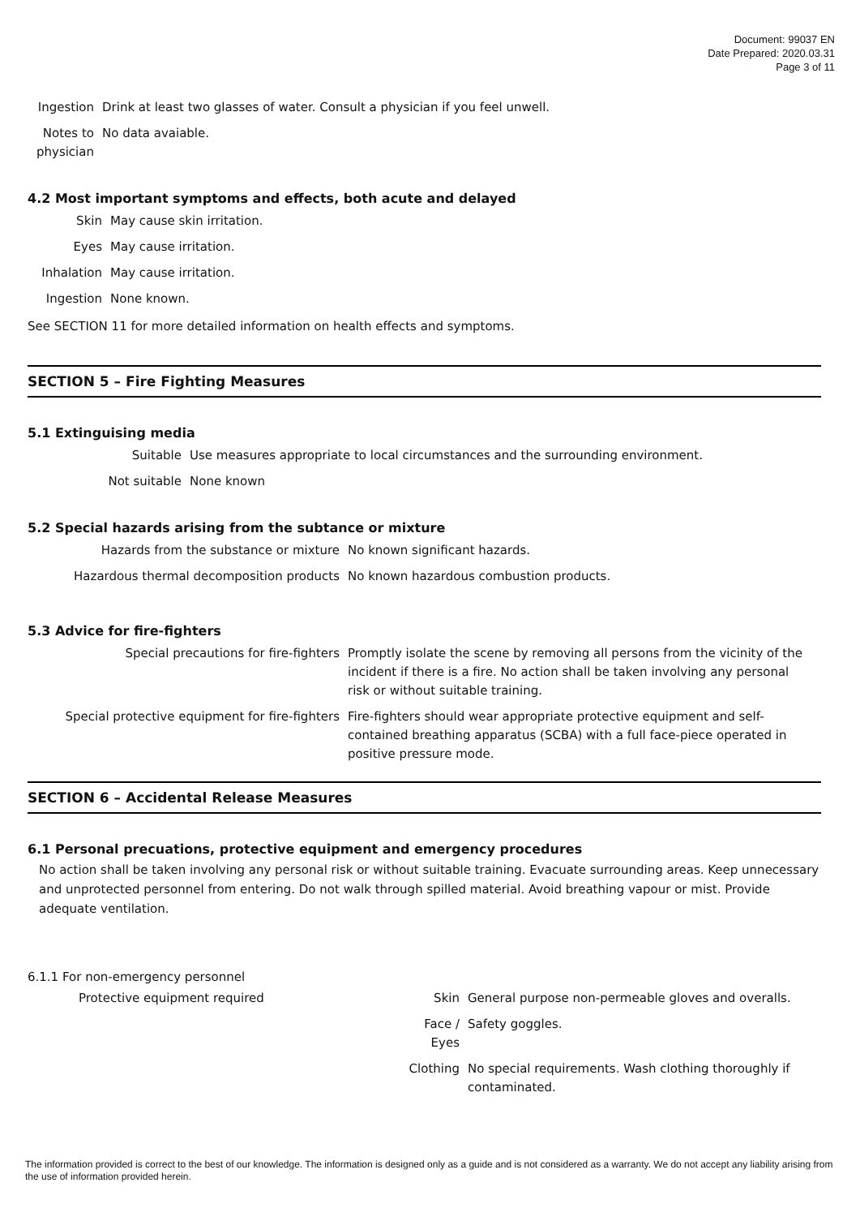Document: 99037 EN
Date Prepared: 2020.03.31
Page 3 of 11
| Ingestion | Drink at least two glasses of water. Consult a physician if you feel unwell. |
| Notes to physician | No data avaiable. |
4.2 Most important symptoms and effects, both acute and delayed
| Skin | May cause skin irritation. |
| Eyes | May cause irritation. |
| Inhalation | May cause irritation. |
| Ingestion | None known. |
See SECTION 11 for more detailed information on health effects and symptoms.
SECTION 5 – Fire Fighting Measures
5.1 Extinguising media
| Suitable | Use measures appropriate to local circumstances and the surrounding environment. |
| Not suitable | None known |
5.2 Special hazards arising from the subtance or mixture
| Hazards from the substance or mixture | No known significant hazards. |
| Hazardous thermal decomposition products | No known hazardous combustion products. |
5.3 Advice for fire-fighters
| Special precautions for fire-fighters | Promptly isolate the scene by removing all persons from the vicinity of the incident if there is a fire. No action shall be taken involving any personal risk or without suitable training. |
| Special protective equipment for fire-fighters | Fire-fighters should wear appropriate protective equipment and self-contained breathing apparatus (SCBA) with a full face-piece operated in positive pressure mode. |
SECTION 6 – Accidental Release Measures
6.1 Personal precuations, protective equipment and emergency procedures
No action shall be taken involving any personal risk or without suitable training. Evacuate surrounding areas. Keep unnecessary and unprotected personnel from entering. Do not walk through spilled material. Avoid breathing vapour or mist. Provide adequate ventilation.
6.1.1 For non-emergency personnel
| Protective equipment required | Skin | General purpose non-permeable gloves and overalls. |
| | Face / Eyes | Safety goggles. |
| | Clothing | No special requirements. Wash clothing thoroughly if contaminated. |
The information provided is correct to the best of our knowledge. The information is designed only as a guide and is not considered as a warranty. We do not accept any liability arising from the use of information provided herein.